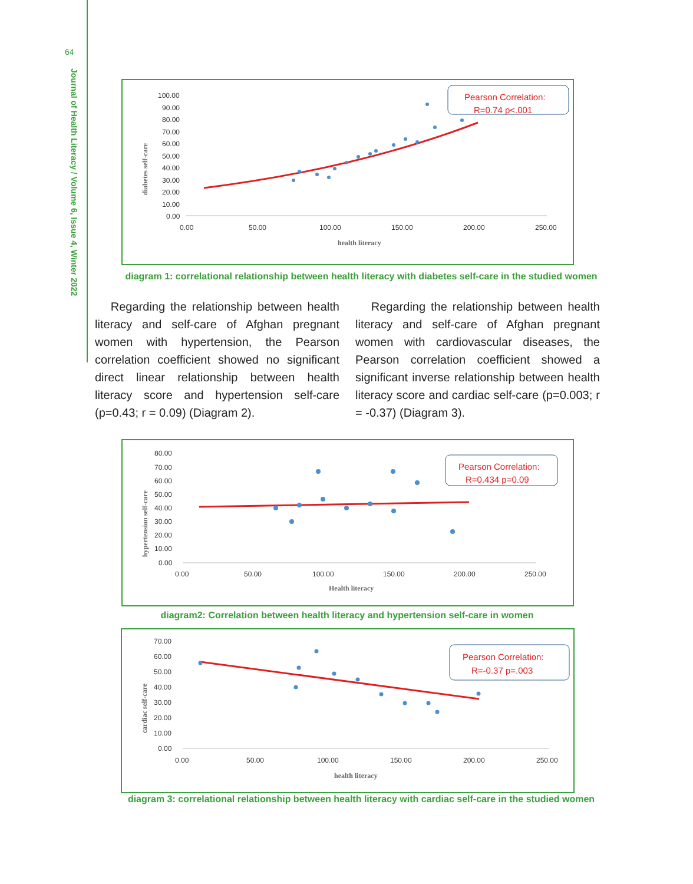64
Journal of Health Literacy / Volume 6, Issue 4, Winter 2022
100.00
90.00
80.00
70.00
60.00
50.00
40.00
30.00
20.00
10.00
0.00
0.00
50.00
100.00
150.00
200.00
250.00
health literacy
diabetes self-care
Pearson Correlation:
R=0.74 p<.001
diagram 1: correlational relationship between health literacy with diabetes self-care in the studied women
Regarding the relationship between health literacy and self-care of Afghan pregnant women with hypertension, the Pearson correlation coefficient showed no significant direct linear relationship between health literacy score and hypertension self-care (p=0.43; r = 0.09) (Diagram 2).
Regarding the relationship between health literacy and self-care of Afghan pregnant women with cardiovascular diseases, the Pearson correlation coefficient showed a significant inverse relationship between health literacy score and cardiac self-care (p=0.003; r = -0.37) (Diagram 3).
80.00
70.00
60.00
50.00
40.00
30.00
20.00
10.00
0.00
0.00
50.00
100.00
150.00
200.00
250.00
Health literacy
hypertension self-care
Pearson Correlation:
R=0.434 p=0.09
diagram2: Correlation between health literacy and hypertension self-care in women
70.00
60.00
50.00
40.00
30.00
20.00
10.00
0.00
0.00
50.00
100.00
150.00
200.00
250.00
health literacy
cardiac self-care
Pearson Correlation:
R=-0.37 p=.003
diagram 3: correlational relationship between health literacy with cardiac self-care in the studied women